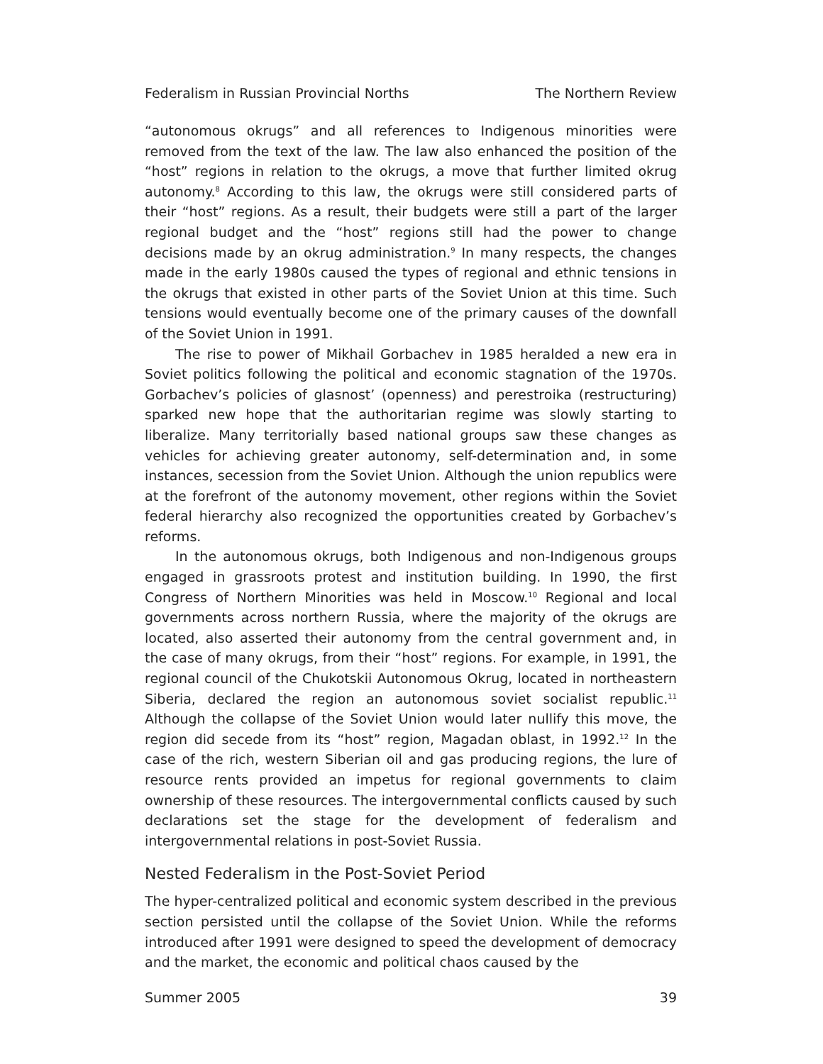Federalism in Russian Provincial Norths The Northern Review
“autonomous okrugs” and all references to Indigenous minorities were removed from the text of the law. The law also enhanced the position of the “host” regions in relation to the okrugs, a move that further limited okrug autonomy.<sup>8</sup> According to this law, the okrugs were still considered parts of their “host” regions. As a result, their budgets were still a part of the larger regional budget and the “host” regions still had the power to change decisions made by an okrug administration.<sup>9</sup> In many respects, the changes made in the early 1980s caused the types of regional and ethnic tensions in the okrugs that existed in other parts of the Soviet Union at this time. Such tensions would eventually become one of the primary causes of the downfall of the Soviet Union in 1991.
The rise to power of Mikhail Gorbachev in 1985 heralded a new era in Soviet politics following the political and economic stagnation of the 1970s. Gorbachev’s policies of glasnost’ (openness) and perestroika (restructuring) sparked new hope that the authoritarian regime was slowly starting to liberalize. Many territorially based national groups saw these changes as vehicles for achieving greater autonomy, self-determination and, in some instances, secession from the Soviet Union. Although the union republics were at the forefront of the autonomy movement, other regions within the Soviet federal hierarchy also recognized the opportunities created by Gorbachev’s reforms.
In the autonomous okrugs, both Indigenous and non-Indigenous groups engaged in grassroots protest and institution building. In 1990, the first Congress of Northern Minorities was held in Moscow.<sup>10</sup> Regional and local governments across northern Russia, where the majority of the okrugs are located, also asserted their autonomy from the central government and, in the case of many okrugs, from their “host” regions. For example, in 1991, the regional council of the Chukotskii Autonomous Okrug, located in northeastern Siberia, declared the region an autonomous soviet socialist republic.<sup>11</sup> Although the collapse of the Soviet Union would later nullify this move, the region did secede from its “host” region, Magadan oblast, in 1992.<sup>12</sup> In the case of the rich, western Siberian oil and gas producing regions, the lure of resource rents provided an impetus for regional governments to claim ownership of these resources. The intergovernmental conflicts caused by such declarations set the stage for the development of federalism and intergovernmental relations in post-Soviet Russia.
Nested Federalism in the Post-Soviet Period
The hyper-centralized political and economic system described in the previous section persisted until the collapse of the Soviet Union. While the reforms introduced after 1991 were designed to speed the development of democracy and the market, the economic and political chaos caused by the
Summer 2005 39